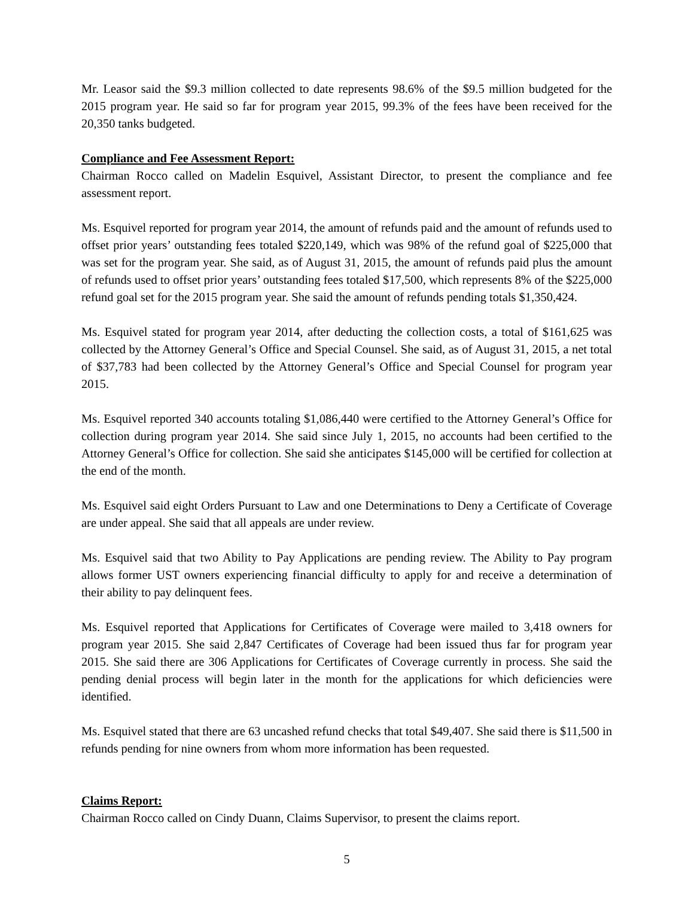Mr. Leasor said the $9.3 million collected to date represents 98.6% of the $9.5 million budgeted for the 2015 program year. He said so far for program year 2015, 99.3% of the fees have been received for the 20,350 tanks budgeted.
Compliance and Fee Assessment Report:
Chairman Rocco called on Madelin Esquivel, Assistant Director, to present the compliance and fee assessment report.
Ms. Esquivel reported for program year 2014, the amount of refunds paid and the amount of refunds used to offset prior years’ outstanding fees totaled $220,149, which was 98% of the refund goal of $225,000 that was set for the program year. She said, as of August 31, 2015, the amount of refunds paid plus the amount of refunds used to offset prior years’ outstanding fees totaled $17,500, which represents 8% of the $225,000 refund goal set for the 2015 program year. She said the amount of refunds pending totals $1,350,424.
Ms. Esquivel stated for program year 2014, after deducting the collection costs, a total of $161,625 was collected by the Attorney General’s Office and Special Counsel. She said, as of August 31, 2015, a net total of $37,783 had been collected by the Attorney General’s Office and Special Counsel for program year 2015.
Ms. Esquivel reported 340 accounts totaling $1,086,440 were certified to the Attorney General’s Office for collection during program year 2014. She said since July 1, 2015, no accounts had been certified to the Attorney General’s Office for collection. She said she anticipates $145,000 will be certified for collection at the end of the month.
Ms. Esquivel said eight Orders Pursuant to Law and one Determinations to Deny a Certificate of Coverage are under appeal. She said that all appeals are under review.
Ms. Esquivel said that two Ability to Pay Applications are pending review. The Ability to Pay program allows former UST owners experiencing financial difficulty to apply for and receive a determination of their ability to pay delinquent fees.
Ms. Esquivel reported that Applications for Certificates of Coverage were mailed to 3,418 owners for program year 2015. She said 2,847 Certificates of Coverage had been issued thus far for program year 2015. She said there are 306 Applications for Certificates of Coverage currently in process. She said the pending denial process will begin later in the month for the applications for which deficiencies were identified.
Ms. Esquivel stated that there are 63 uncashed refund checks that total $49,407. She said there is $11,500 in refunds pending for nine owners from whom more information has been requested.
Claims Report:
Chairman Rocco called on Cindy Duann, Claims Supervisor, to present the claims report.
5